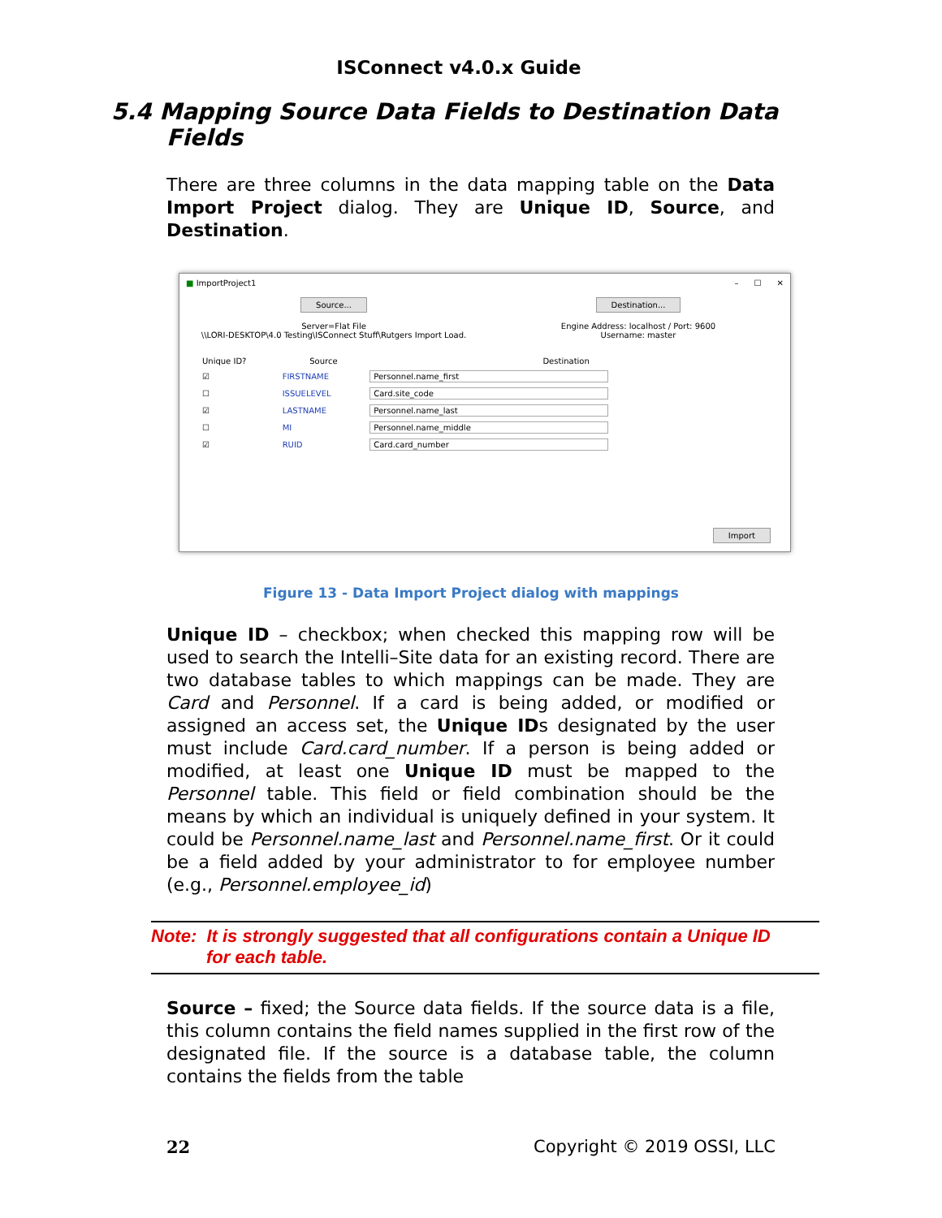ISConnect v4.0.x Guide
5.4 Mapping Source Data Fields to Destination Data
Fields
There are three columns in the data mapping table on the Data Import Project dialog. They are Unique ID, Source, and Destination.
■ ImportProject1 – ☐ ✕
Source...
Server=Flat File
\\LORI-DESKTOP\4.0 Testing\ISConnect Stuff\Rutgers Import Load.
Destination...
Engine Address: localhost / Port: 9600
Username: master
| Unique ID? | Source | Destination |
| --- | --- | --- |
| ☑ | FIRSTNAME | Personnel.name_first |
| ☐ | ISSUELEVEL | Card.site_code |
| ☑ | LASTNAME | Personnel.name_last |
| ☐ | MI | Personnel.name_middle |
| ☑ | RUID | Card.card_number |
Import
Figure 13 - Data Import Project dialog with mappings
Unique ID – checkbox; when checked this mapping row will be used to search the Intelli–Site data for an existing record. There are two database tables to which mappings can be made. They are Card and Personnel. If a card is being added, or modified or assigned an access set, the Unique IDs designated by the user must include Card.card_number. If a person is being added or modified, at least one Unique ID must be mapped to the Personnel table. This field or field combination should be the means by which an individual is uniquely defined in your system. It could be Personnel.name_last and Personnel.name_first. Or it could be a field added by your administrator to for employee number (e.g., Personnel.employee_id)
Note: It is strongly suggested that all configurations contain a Unique ID
for each table.
Source – fixed; the Source data fields. If the source data is a file, this column contains the field names supplied in the first row of the designated file. If the source is a database table, the column contains the fields from the table
22 Copyright © 2019 OSSI, LLC